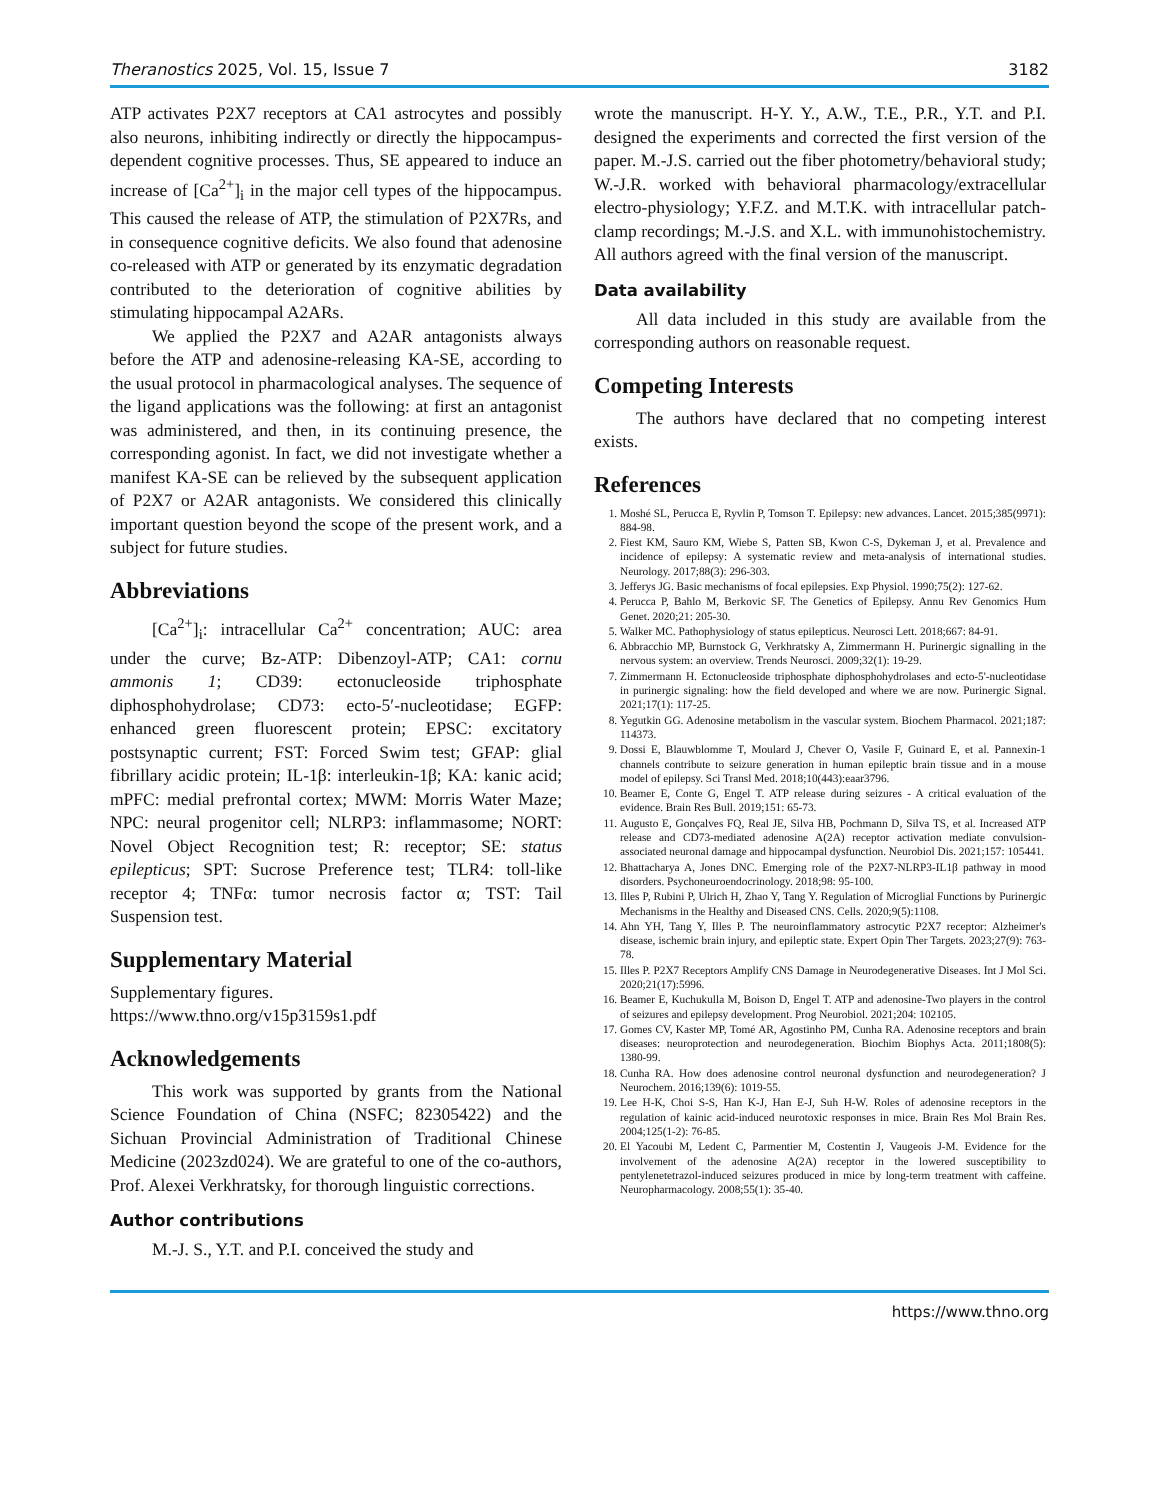Theranostics 2025, Vol. 15, Issue 7 3182
ATP activates P2X7 receptors at CA1 astrocytes and possibly also neurons, inhibiting indirectly or directly the hippocampus-dependent cognitive processes. Thus, SE appeared to induce an increase of [Ca<sup>2+</sup>]<sub>i</sub> in the major cell types of the hippocampus. This caused the release of ATP, the stimulation of P2X7Rs, and in consequence cognitive deficits. We also found that adenosine co-released with ATP or generated by its enzymatic degradation contributed to the deterioration of cognitive abilities by stimulating hippocampal A2ARs.
We applied the P2X7 and A2AR antagonists always before the ATP and adenosine-releasing KA-SE, according to the usual protocol in pharmacological analyses. The sequence of the ligand applications was the following: at first an antagonist was administered, and then, in its continuing presence, the corresponding agonist. In fact, we did not investigate whether a manifest KA-SE can be relieved by the subsequent application of P2X7 or A2AR antagonists. We considered this clinically important question beyond the scope of the present work, and a subject for future studies.
Abbreviations
[Ca<sup>2+</sup>]<sub>i</sub>: intracellular Ca<sup>2+</sup> concentration; AUC: area under the curve; Bz-ATP: Dibenzoyl-ATP; CA1: cornu ammonis 1; CD39: ectonucleoside triphosphate diphosphohydrolase; CD73: ecto-5′-nucleotidase; EGFP: enhanced green fluorescent protein; EPSC: excitatory postsynaptic current; FST: Forced Swim test; GFAP: glial fibrillary acidic protein; IL-1β: interleukin-1β; KA: kanic acid; mPFC: medial prefrontal cortex; MWM: Morris Water Maze; NPC: neural progenitor cell; NLRP3: inflammasome; NORT: Novel Object Recognition test; R: receptor; SE: status epilepticus; SPT: Sucrose Preference test; TLR4: toll-like receptor 4; TNFα: tumor necrosis factor α; TST: Tail Suspension test.
Supplementary Material
Supplementary figures.
https://www.thno.org/v15p3159s1.pdf
Acknowledgements
This work was supported by grants from the National Science Foundation of China (NSFC; 82305422) and the Sichuan Provincial Administration of Traditional Chinese Medicine (2023zd024). We are grateful to one of the co-authors, Prof. Alexei Verkhratsky, for thorough linguistic corrections.
Author contributions
M.-J. S., Y.T. and P.I. conceived the study and
wrote the manuscript. H-Y. Y., A.W., T.E., P.R., Y.T. and P.I. designed the experiments and corrected the first version of the paper. M.-J.S. carried out the fiber photometry/behavioral study; W.-J.R. worked with behavioral pharmacology/extracellular electro-physiology; Y.F.Z. and M.T.K. with intracellular patch-clamp recordings; M.-J.S. and X.L. with immunohistochemistry. All authors agreed with the final version of the manuscript.
Data availability
All data included in this study are available from the corresponding authors on reasonable request.
Competing Interests
The authors have declared that no competing interest exists.
References
1. Moshé SL, Perucca E, Ryvlin P, Tomson T. Epilepsy: new advances. Lancet. 2015;385(9971): 884-98.
2. Fiest KM, Sauro KM, Wiebe S, Patten SB, Kwon C-S, Dykeman J, et al. Prevalence and incidence of epilepsy: A systematic review and meta-analysis of international studies. Neurology. 2017;88(3): 296-303.
3. Jefferys JG. Basic mechanisms of focal epilepsies. Exp Physiol. 1990;75(2): 127-62.
4. Perucca P, Bahlo M, Berkovic SF. The Genetics of Epilepsy. Annu Rev Genomics Hum Genet. 2020;21: 205-30.
5. Walker MC. Pathophysiology of status epilepticus. Neurosci Lett. 2018;667: 84-91.
6. Abbracchio MP, Burnstock G, Verkhratsky A, Zimmermann H. Purinergic signalling in the nervous system: an overview. Trends Neurosci. 2009;32(1): 19-29.
7. Zimmermann H. Ectonucleoside triphosphate diphosphohydrolases and ecto-5'-nucleotidase in purinergic signaling: how the field developed and where we are now. Purinergic Signal. 2021;17(1): 117-25.
8. Yegutkin GG. Adenosine metabolism in the vascular system. Biochem Pharmacol. 2021;187: 114373.
9. Dossi E, Blauwblomme T, Moulard J, Chever O, Vasile F, Guinard E, et al. Pannexin-1 channels contribute to seizure generation in human epileptic brain tissue and in a mouse model of epilepsy. Sci Transl Med. 2018;10(443):eaar3796.
10. Beamer E, Conte G, Engel T. ATP release during seizures - A critical evaluation of the evidence. Brain Res Bull. 2019;151: 65-73.
11. Augusto E, Gonçalves FQ, Real JE, Silva HB, Pochmann D, Silva TS, et al. Increased ATP release and CD73-mediated adenosine A(2A) receptor activation mediate convulsion-associated neuronal damage and hippocampal dysfunction. Neurobiol Dis. 2021;157: 105441.
12. Bhattacharya A, Jones DNC. Emerging role of the P2X7-NLRP3-IL1β pathway in mood disorders. Psychoneuroendocrinology. 2018;98: 95-100.
13. Illes P, Rubini P, Ulrich H, Zhao Y, Tang Y. Regulation of Microglial Functions by Purinergic Mechanisms in the Healthy and Diseased CNS. Cells. 2020;9(5):1108.
14. Ahn YH, Tang Y, Illes P. The neuroinflammatory astrocytic P2X7 receptor: Alzheimer's disease, ischemic brain injury, and epileptic state. Expert Opin Ther Targets. 2023;27(9): 763-78.
15. Illes P. P2X7 Receptors Amplify CNS Damage in Neurodegenerative Diseases. Int J Mol Sci. 2020;21(17):5996.
16. Beamer E, Kuchukulla M, Boison D, Engel T. ATP and adenosine-Two players in the control of seizures and epilepsy development. Prog Neurobiol. 2021;204: 102105.
17. Gomes CV, Kaster MP, Tomé AR, Agostinho PM, Cunha RA. Adenosine receptors and brain diseases: neuroprotection and neurodegeneration. Biochim Biophys Acta. 2011;1808(5): 1380-99.
18. Cunha RA. How does adenosine control neuronal dysfunction and neurodegeneration? J Neurochem. 2016;139(6): 1019-55.
19. Lee H-K, Choi S-S, Han K-J, Han E-J, Suh H-W. Roles of adenosine receptors in the regulation of kainic acid-induced neurotoxic responses in mice. Brain Res Mol Brain Res. 2004;125(1-2): 76-85.
20. El Yacoubi M, Ledent C, Parmentier M, Costentin J, Vaugeois J-M. Evidence for the involvement of the adenosine A(2A) receptor in the lowered susceptibility to pentylenetetrazol-induced seizures produced in mice by long-term treatment with caffeine. Neuropharmacology. 2008;55(1): 35-40.
https://www.thno.org